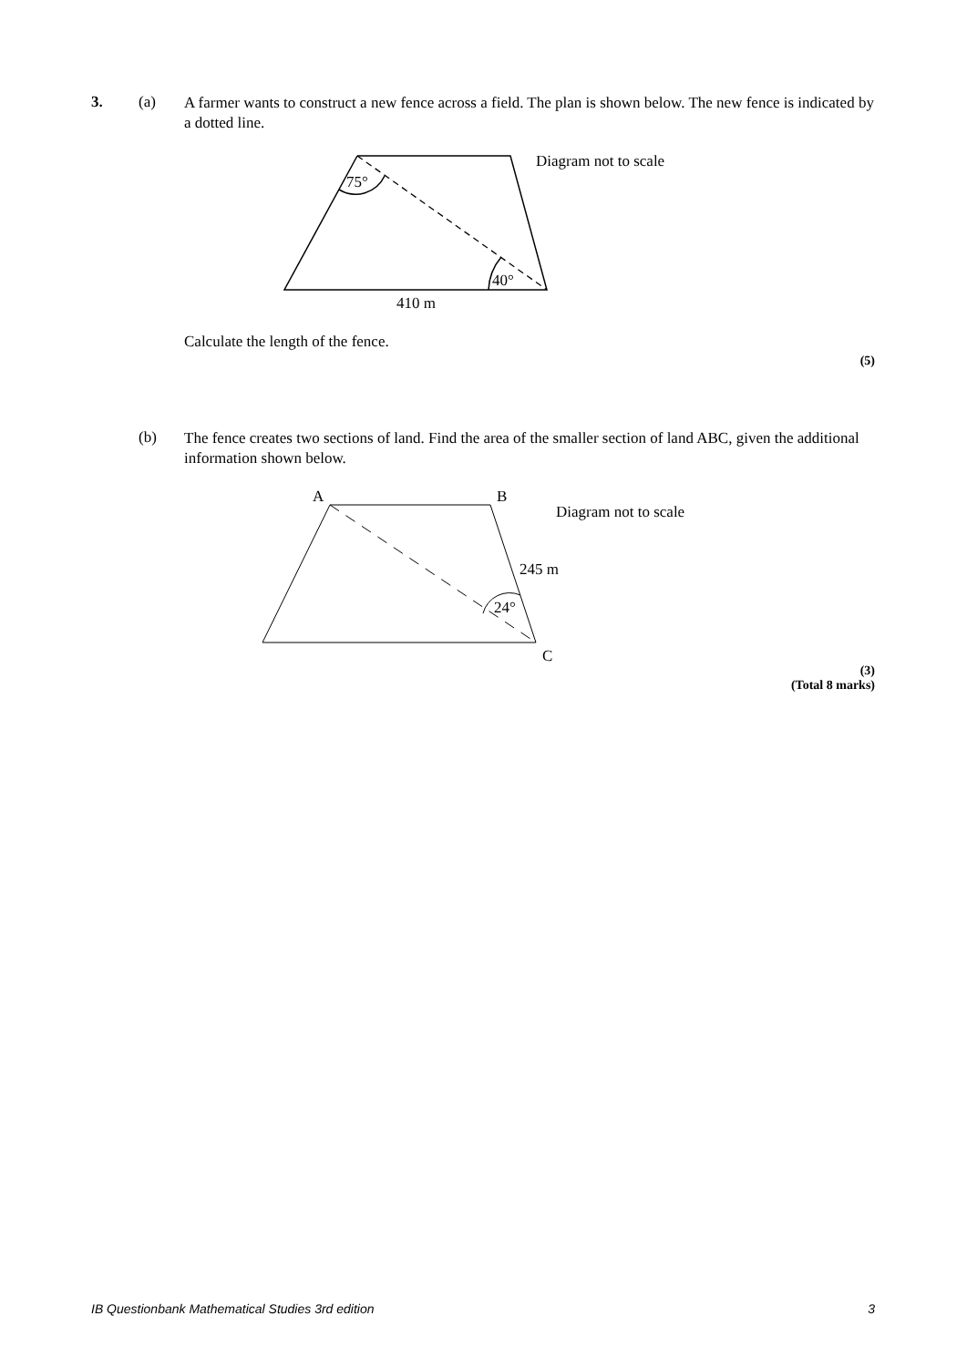3. (a)
A farmer wants to construct a new fence across a field. The plan is shown below. The new fence is indicated by a dotted line.
75°
40°
410 m
Diagram not to scale
Calculate the length of the fence.
(5)
(b)
The fence creates two sections of land. Find the area of the smaller section of land ABC, given the additional information shown below.
A
B
C
245 m
24°
Diagram not to scale
(3)
(Total 8 marks)
IB Questionbank Mathematical Studies 3rd edition 3